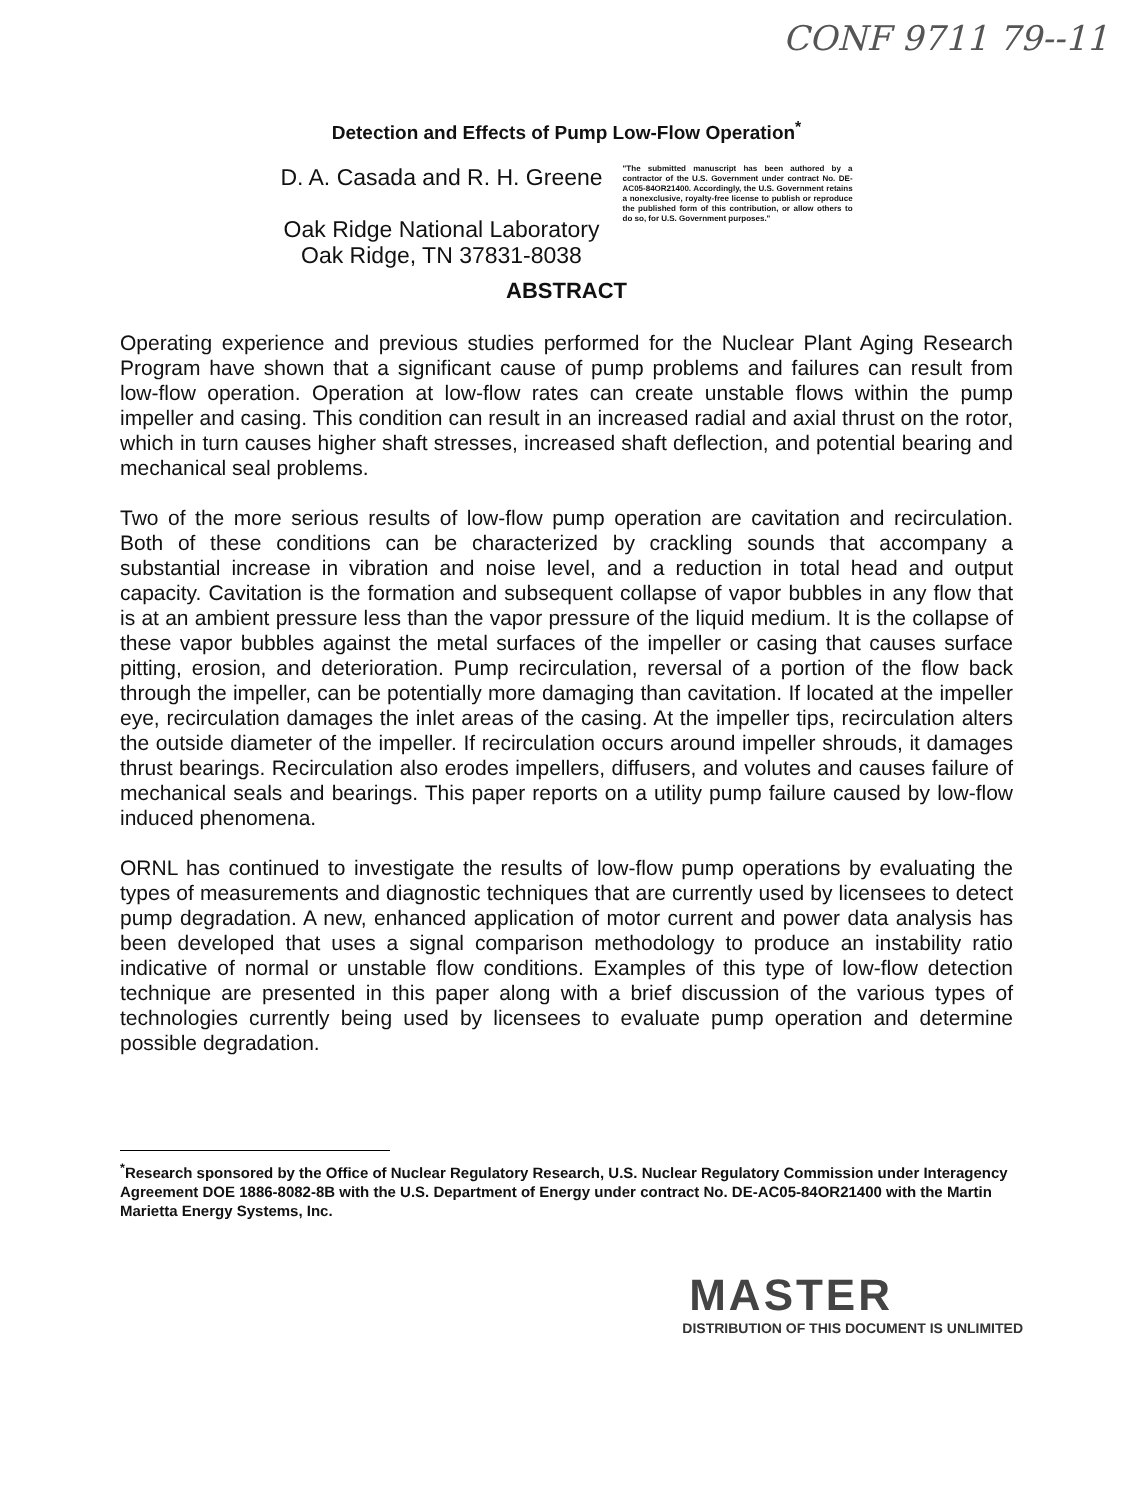CONF 9711 79--11
Detection and Effects of Pump Low-Flow Operation<sup>*</sup>
D. A. Casada and R. H. Greene
Oak Ridge National Laboratory
Oak Ridge, TN 37831-8038
"The submitted manuscript has been authored by a contractor of the U.S. Government under contract No. DE-AC05-84OR21400. Accordingly, the U.S. Government retains a nonexclusive, royalty-free license to publish or reproduce the published form of this contribution, or allow others to do so, for U.S. Government purposes."
ABSTRACT
Operating experience and previous studies performed for the Nuclear Plant Aging Research Program have shown that a significant cause of pump problems and failures can result from low-flow operation. Operation at low-flow rates can create unstable flows within the pump impeller and casing. This condition can result in an increased radial and axial thrust on the rotor, which in turn causes higher shaft stresses, increased shaft deflection, and potential bearing and mechanical seal problems.
Two of the more serious results of low-flow pump operation are cavitation and recirculation. Both of these conditions can be characterized by crackling sounds that accompany a substantial increase in vibration and noise level, and a reduction in total head and output capacity. Cavitation is the formation and subsequent collapse of vapor bubbles in any flow that is at an ambient pressure less than the vapor pressure of the liquid medium. It is the collapse of these vapor bubbles against the metal surfaces of the impeller or casing that causes surface pitting, erosion, and deterioration. Pump recirculation, reversal of a portion of the flow back through the impeller, can be potentially more damaging than cavitation. If located at the impeller eye, recirculation damages the inlet areas of the casing. At the impeller tips, recirculation alters the outside diameter of the impeller. If recirculation occurs around impeller shrouds, it damages thrust bearings. Recirculation also erodes impellers, diffusers, and volutes and causes failure of mechanical seals and bearings. This paper reports on a utility pump failure caused by low-flow induced phenomena.
ORNL has continued to investigate the results of low-flow pump operations by evaluating the types of measurements and diagnostic techniques that are currently used by licensees to detect pump degradation. A new, enhanced application of motor current and power data analysis has been developed that uses a signal comparison methodology to produce an instability ratio indicative of normal or unstable flow conditions. Examples of this type of low-flow detection technique are presented in this paper along with a brief discussion of the various types of technologies currently being used by licensees to evaluate pump operation and determine possible degradation.
<sup>*</sup> Research sponsored by the Office of Nuclear Regulatory Research, U.S. Nuclear Regulatory Commission under Interagency Agreement DOE 1886-8082-8B with the U.S. Department of Energy under contract No. DE-AC05-84OR21400 with the Martin Marietta Energy Systems, Inc.
MASTER
DISTRIBUTION OF THIS DOCUMENT IS UNLIMITED